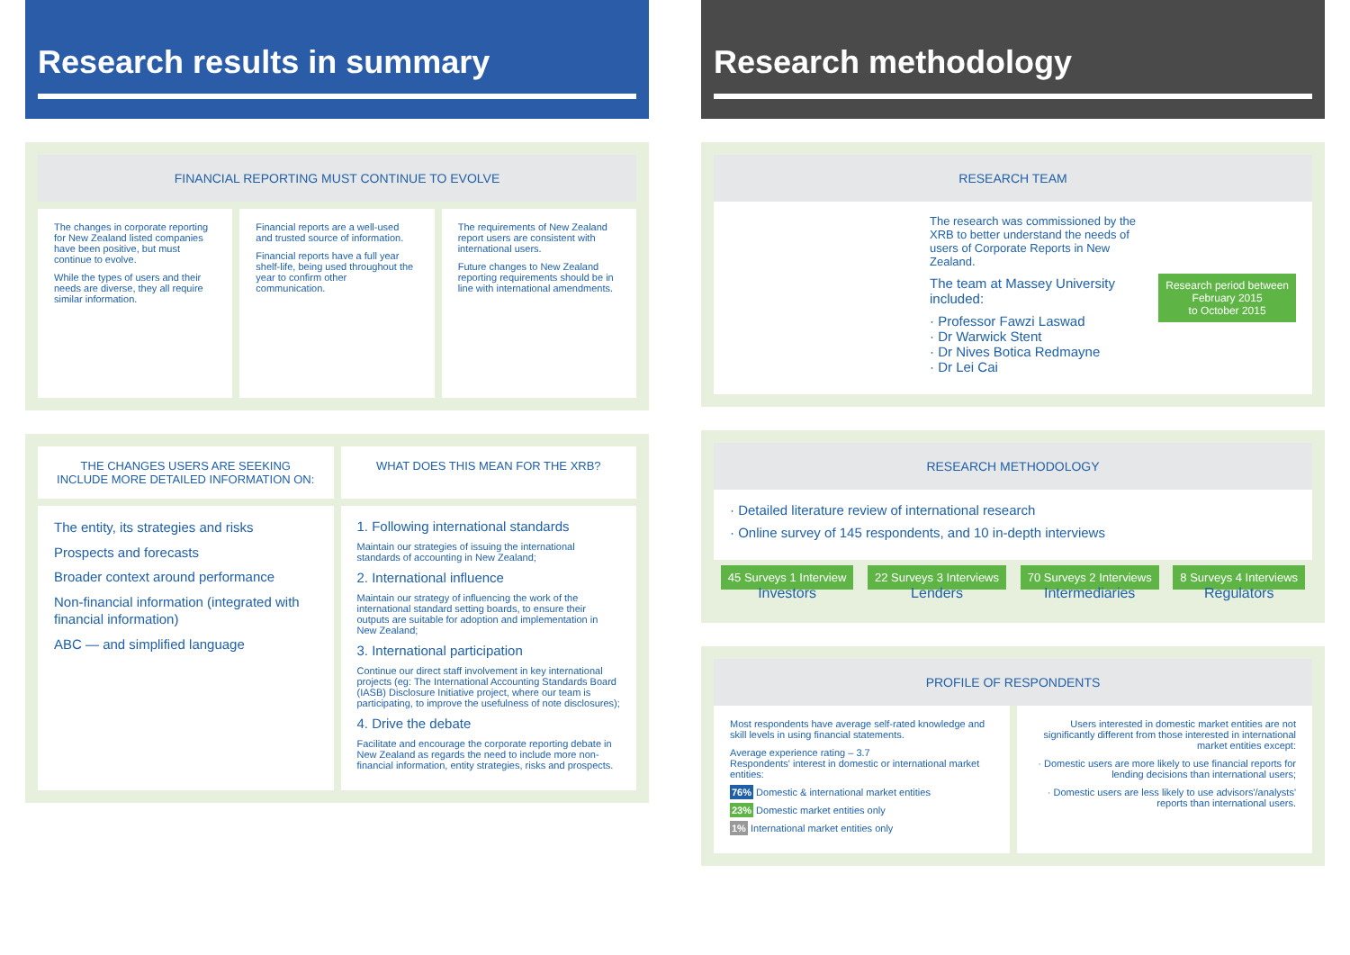Research results in summary
FINANCIAL REPORTING MUST CONTINUE TO EVOLVE
The changes in corporate reporting for New Zealand listed companies have been positive, but must continue to evolve.
While the types of users and their needs are diverse, they all require similar information.
Financial reports are a well-used and trusted source of information.
Financial reports have a full year shelf-life, being used throughout the year to confirm other communication.
The requirements of New Zealand report users are consistent with international users.
Future changes to New Zealand reporting requirements should be in line with international amendments.
THE CHANGES USERS ARE SEEKING INCLUDE MORE DETAILED INFORMATION ON:
WHAT DOES THIS MEAN FOR THE XRB?
The entity, its strategies and risks
Prospects and forecasts
Broader context around performance
Non-financial information (integrated with financial information)
ABC — and simplified language
1. Following international standards
Maintain our strategies of issuing the international standards of accounting in New Zealand;
2. International influence
Maintain our strategy of influencing the work of the international standard setting boards, to ensure their outputs are suitable for adoption and implementation in New Zealand;
3. International participation
Continue our direct staff involvement in key international projects (eg: The International Accounting Standards Board (IASB) Disclosure Initiative project, where our team is participating, to improve the usefulness of note disclosures);
4. Drive the debate
Facilitate and encourage the corporate reporting debate in New Zealand as regards the need to include more non-financial information, entity strategies, risks and prospects.
Research methodology
RESEARCH TEAM
The research was commissioned by the XRB to better understand the needs of users of Corporate Reports in New Zealand.
The team at Massey University included:
· Professor Fawzi Laswad
· Dr Warwick Stent
· Dr Nives Botica Redmayne
· Dr Lei Cai
Research period between
February 2015
to October 2015
RESEARCH METHODOLOGY
· Detailed literature review of international research
· Online survey of 145 respondents, and 10 in-depth interviews
45 Surveys 1 Interview
Investors
22 Surveys 3 Interviews
Lenders
70 Surveys 2 Interviews
Intermediaries
8 Surveys 4 Interviews
Regulators
PROFILE OF RESPONDENTS
Most respondents have average self-rated knowledge and skill levels in using financial statements.
Average experience rating – 3.7
Respondents' interest in domestic or international market entities:
76% Domestic & international market entities
23% Domestic market entities only
1% International market entities only
Users interested in domestic market entities are not significantly different from those interested in international market entities except:
· Domestic users are more likely to use financial reports for lending decisions than international users;
· Domestic users are less likely to use advisors'/analysts' reports than international users.